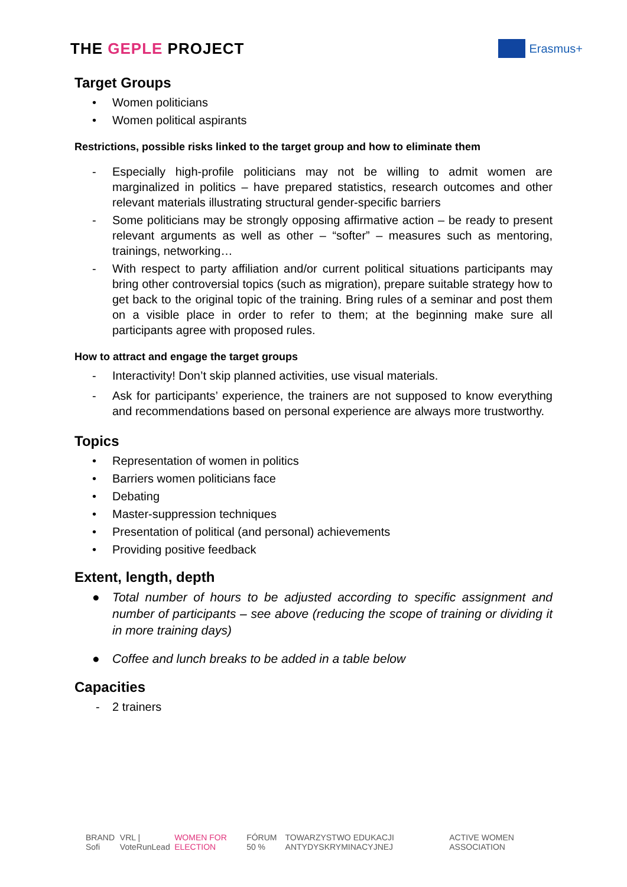THE GEPLE PROJECT
Erasmus+
Target Groups
• Women politicians
• Women political aspirants
Restrictions, possible risks linked to the target group and how to eliminate them
- Especially high-profile politicians may not be willing to admit women are marginalized in politics – have prepared statistics, research outcomes and other relevant materials illustrating structural gender-specific barriers
- Some politicians may be strongly opposing affirmative action – be ready to present relevant arguments as well as other – “softer” – measures such as mentoring, trainings, networking…
- With respect to party affiliation and/or current political situations participants may bring other controversial topics (such as migration), prepare suitable strategy how to get back to the original topic of the training. Bring rules of a seminar and post them on a visible place in order to refer to them; at the beginning make sure all participants agree with proposed rules.
How to attract and engage the target groups
- Interactivity! Don’t skip planned activities, use visual materials.
- Ask for participants’ experience, the trainers are not supposed to know everything and recommendations based on personal experience are always more trustworthy.
Topics
• Representation of women in politics
• Barriers women politicians face
• Debating
• Master-suppression techniques
• Presentation of political (and personal) achievements
• Providing positive feedback
Extent, length, depth
● Total number of hours to be adjusted according to specific assignment and number of participants – see above (reducing the scope of training or dividing it in more training days)
● Coffee and lunch breaks to be added in a table below
Capacities
- 2 trainers
BRAND Sofi VRL | VoteRunLead WOMEN FOR ELECTION FÓRUM 50 % TOWARZYSTWO EDUKACJI ANTYDYSKRYMINACYJNEJ ACTIVE WOMEN ASSOCIATION